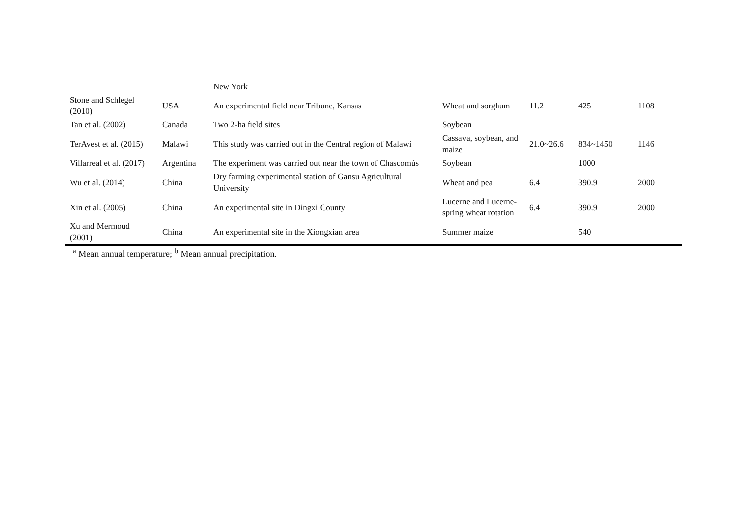| | | New York | | | | |
| Stone and Schlegel (2010) | USA | An experimental field near Tribune, Kansas | Wheat and sorghum | 11.2 | 425 | 1108 |
| Tan et al. (2002) | Canada | Two 2-ha field sites | Soybean | | | |
| TerAvest et al. (2015) | Malawi | This study was carried out in the Central region of Malawi | Cassava, soybean, and maize | 21.0~26.6 | 834~1450 | 1146 |
| Villarreal et al. (2017) | Argentina | The experiment was carried out near the town of Chascomús | Soybean | | 1000 | |
| Wu et al. (2014) | China | Dry farming experimental station of Gansu Agricultural University | Wheat and pea | 6.4 | 390.9 | 2000 |
| Xin et al. (2005) | China | An experimental site in Dingxi County | Lucerne and Lucerne-spring wheat rotation | 6.4 | 390.9 | 2000 |
| Xu and Mermoud (2001) | China | An experimental site in the Xiongxian area | Summer maize | | 540 | |
<sup>a</sup> Mean annual temperature; <sup>b</sup> Mean annual precipitation.